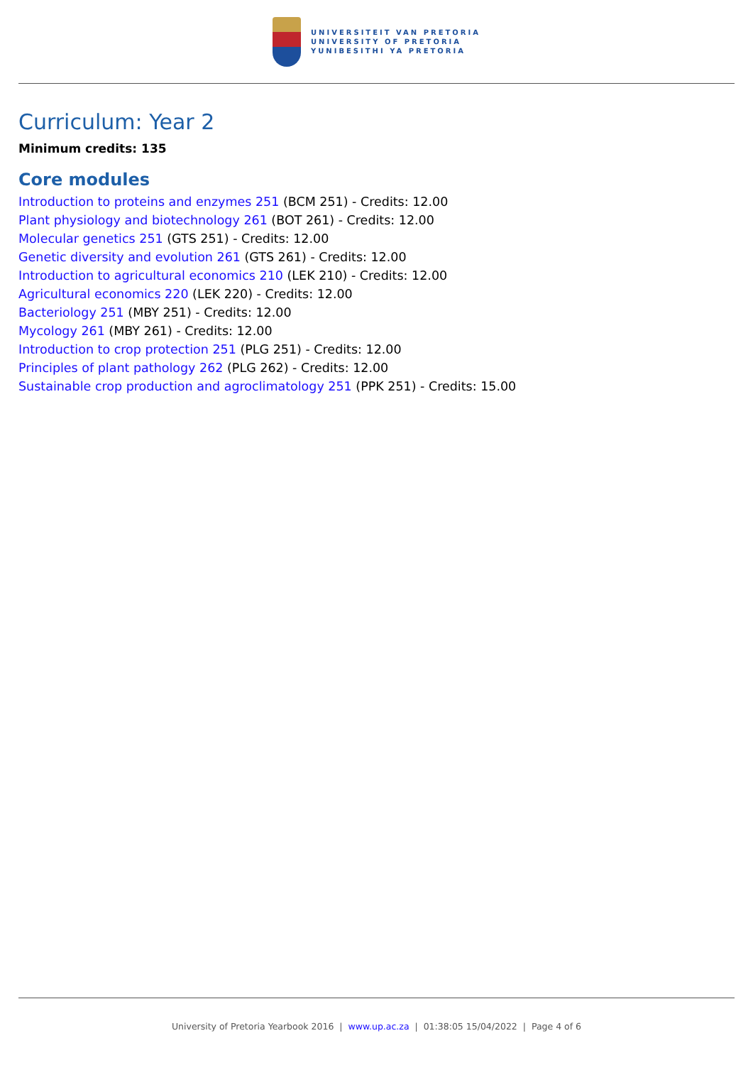UNIVERSITEIT VAN PRETORIA
UNIVERSITY OF PRETORIA
YUNIBESITHI YA PRETORIA
Curriculum: Year 2
Minimum credits: 135
Core modules
Introduction to proteins and enzymes 251 (BCM 251) - Credits: 12.00
Plant physiology and biotechnology 261 (BOT 261) - Credits: 12.00
Molecular genetics 251 (GTS 251) - Credits: 12.00
Genetic diversity and evolution 261 (GTS 261) - Credits: 12.00
Introduction to agricultural economics 210 (LEK 210) - Credits: 12.00
Agricultural economics 220 (LEK 220) - Credits: 12.00
Bacteriology 251 (MBY 251) - Credits: 12.00
Mycology 261 (MBY 261) - Credits: 12.00
Introduction to crop protection 251 (PLG 251) - Credits: 12.00
Principles of plant pathology 262 (PLG 262) - Credits: 12.00
Sustainable crop production and agroclimatology 251 (PPK 251) - Credits: 15.00
University of Pretoria Yearbook 2016 | www.up.ac.za | 01:38:05 15/04/2022 | Page 4 of 6